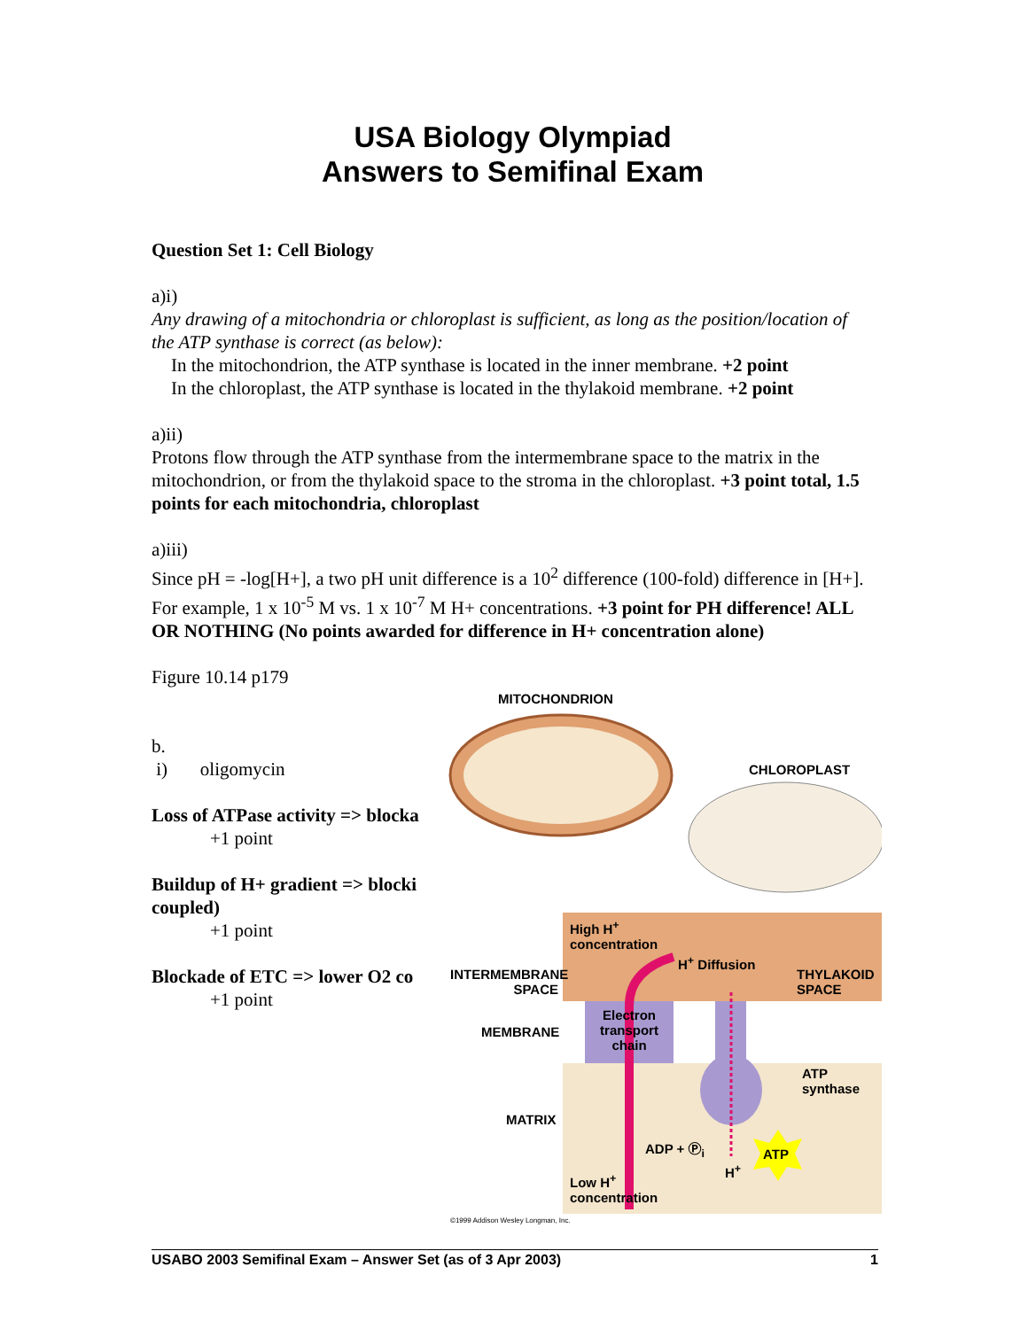USA Biology Olympiad
Answers to Semifinal Exam
Question Set 1: Cell Biology
a)i)
Any drawing of a mitochondria or chloroplast is sufficient, as long as the position/location of the ATP synthase is correct (as below):
In the mitochondrion, the ATP synthase is located in the inner membrane. +2 point
In the chloroplast, the ATP synthase is located in the thylakoid membrane. +2 point
a)ii)
Protons flow through the ATP synthase from the intermembrane space to the matrix in the mitochondrion, or from the thylakoid space to the stroma in the chloroplast. +3 point total, 1.5 points for each mitochondria, chloroplast
a)iii)
Since pH = -log[H+], a two pH unit difference is a 10<sup>2</sup> difference (100-fold) difference in [H+]. For example, 1 x 10<sup>-5</sup> M vs. 1 x 10<sup>-7</sup> M H+ concentrations. +3 point for PH difference! ALL OR NOTHING (No points awarded for difference in H+ concentration alone)
Figure 10.14 p179
b.
i) oligomycin
Loss of ATPase activity => blocka
+1 point
Buildup of H+ gradient => blocki
coupled)
+1 point
Blockade of ETC => lower O2 co
+1 point
MITOCHONDRION
CHLOROPLAST
High H<sup>+</sup>
concentration
H<sup>+</sup> Diffusion
INTERMEMBRANE
SPACE
THYLAKOID
SPACE
Electron transport chain
MEMBRANE
ATP
synthase
MATRIX
ADP + Ⓟ<sub>i</sub>
ATP
H<sup>+</sup>
Low H<sup>+</sup>
concentration
©1999 Addison Wesley Longman, Inc.
USABO 2003 Semifinal Exam – Answer Set (as of 3 Apr 2003) 1